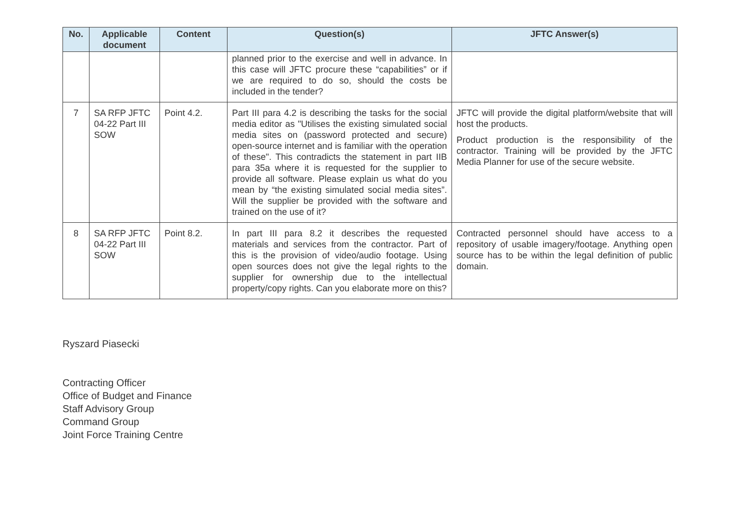| No. | Applicable document | Content | Question(s) | JFTC Answer(s) |
| --- | --- | --- | --- | --- |
| | | | planned prior to the exercise and well in advance. In this case will JFTC procure these “capabilities” or if we are required to do so, should the costs be included in the tender? | |
| 7 | SA RFP JFTC 04-22 Part III SOW | Point 4.2. | Part III para 4.2 is describing the tasks for the social media editor as "Utilises the existing simulated social media sites on (password protected and secure) open-source internet and is familiar with the operation of these". This contradicts the statement in part IIB para 35a where it is requested for the supplier to provide all software. Please explain us what do you mean by “the existing simulated social media sites”. Will the supplier be provided with the software and trained on the use of it? | JFTC will provide the digital platform/website that will host the products. Product production is the responsibility of the contractor. Training will be provided by the JFTC Media Planner for use of the secure website. |
| 8 | SA RFP JFTC 04-22 Part III SOW | Point 8.2. | In part III para 8.2 it describes the requested materials and services from the contractor. Part of this is the provision of video/audio footage. Using open sources does not give the legal rights to the supplier for ownership due to the intellectual property/copy rights. Can you elaborate more on this? | Contracted personnel should have access to a repository of usable imagery/footage. Anything open source has to be within the legal definition of public domain. |
Ryszard Piasecki
Contracting Officer
Office of Budget and Finance
Staff Advisory Group
Command Group
Joint Force Training Centre